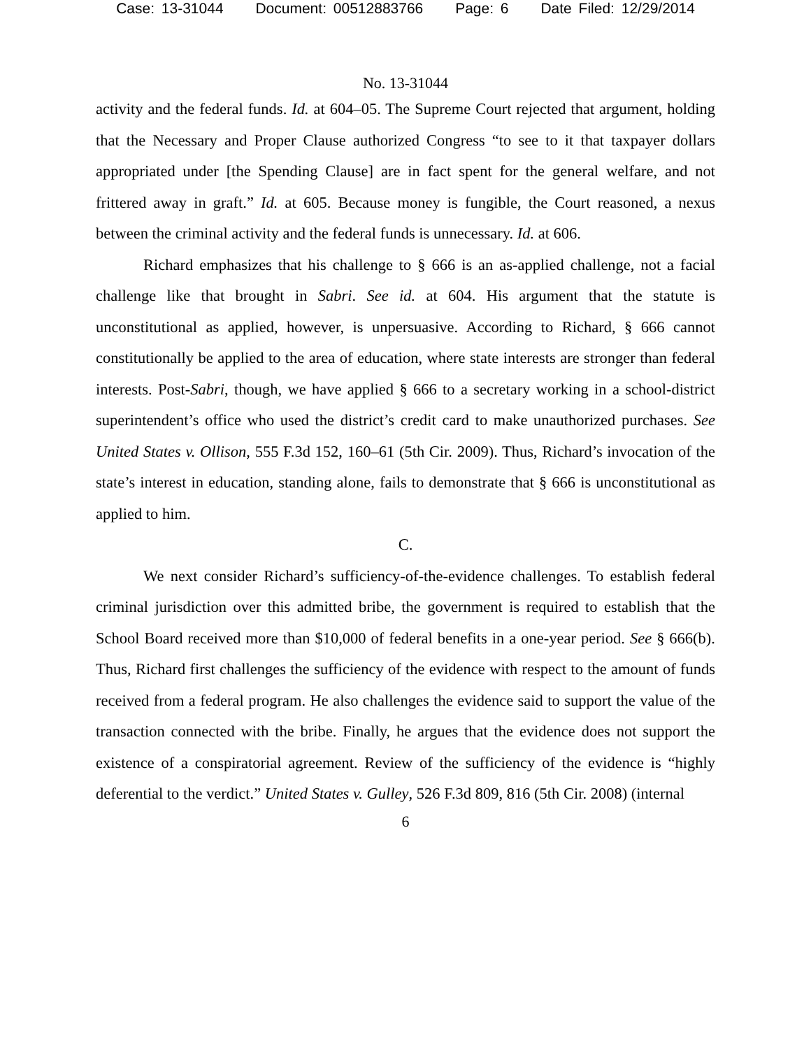Case: 13-31044 Document: 00512883766 Page: 6 Date Filed: 12/29/2014
No. 13-31044
activity and the federal funds. Id. at 604–05. The Supreme Court rejected that argument, holding that the Necessary and Proper Clause authorized Congress “to see to it that taxpayer dollars appropriated under [the Spending Clause] are in fact spent for the general welfare, and not frittered away in graft.” Id. at 605. Because money is fungible, the Court reasoned, a nexus between the criminal activity and the federal funds is unnecessary. Id. at 606.
Richard emphasizes that his challenge to § 666 is an as-applied challenge, not a facial challenge like that brought in Sabri. See id. at 604. His argument that the statute is unconstitutional as applied, however, is unpersuasive. According to Richard, § 666 cannot constitutionally be applied to the area of education, where state interests are stronger than federal interests. Post-Sabri, though, we have applied § 666 to a secretary working in a school-district superintendent’s office who used the district’s credit card to make unauthorized purchases. See United States v. Ollison, 555 F.3d 152, 160–61 (5th Cir. 2009). Thus, Richard’s invocation of the state’s interest in education, standing alone, fails to demonstrate that § 666 is unconstitutional as applied to him.
C.
We next consider Richard’s sufficiency-of-the-evidence challenges. To establish federal criminal jurisdiction over this admitted bribe, the government is required to establish that the School Board received more than $10,000 of federal benefits in a one-year period. See § 666(b). Thus, Richard first challenges the sufficiency of the evidence with respect to the amount of funds received from a federal program. He also challenges the evidence said to support the value of the transaction connected with the bribe. Finally, he argues that the evidence does not support the existence of a conspiratorial agreement. Review of the sufficiency of the evidence is “highly deferential to the verdict.” United States v. Gulley, 526 F.3d 809, 816 (5th Cir. 2008) (internal
6